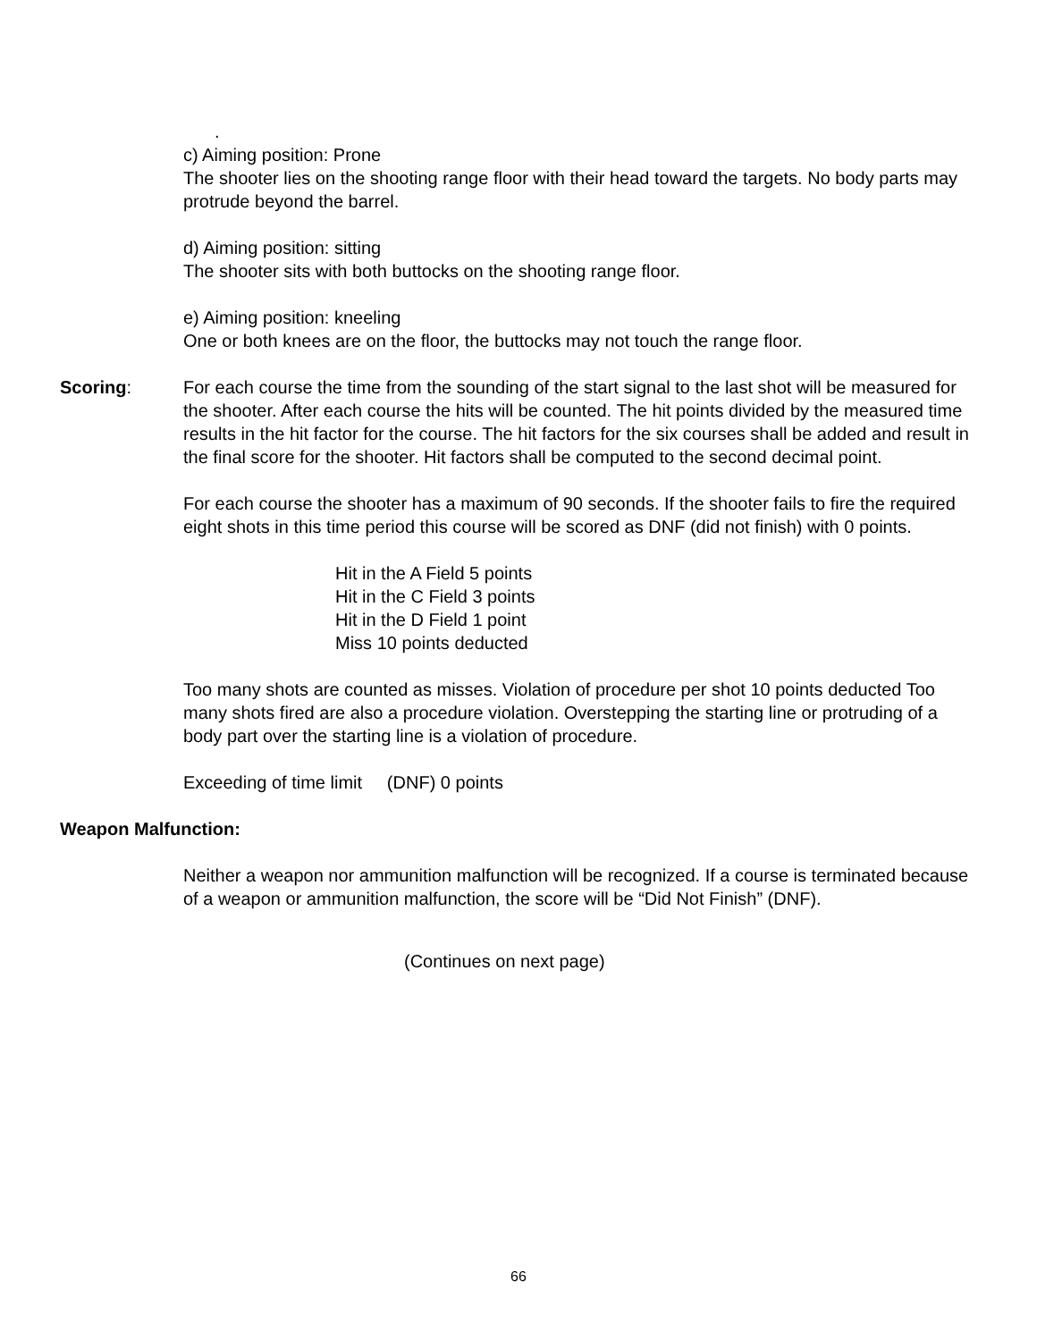.
c) Aiming position: Prone
The shooter lies on the shooting range floor with their head toward the targets. No body parts may protrude beyond the barrel.
d) Aiming position: sitting
The shooter sits with both buttocks on the shooting range floor.
e) Aiming position: kneeling
One or both knees are on the floor, the buttocks may not touch the range floor.
Scoring: For each course the time from the sounding of the start signal to the last shot will be measured for the shooter. After each course the hits will be counted. The hit points divided by the measured time results in the hit factor for the course. The hit factors for the six courses shall be added and result in the final score for the shooter. Hit factors shall be computed to the second decimal point.
For each course the shooter has a maximum of 90 seconds. If the shooter fails to fire the required eight shots in this time period this course will be scored as DNF (did not finish) with 0 points.
Hit in the A Field 5 points
Hit in the C Field 3 points
Hit in the D Field 1 point
Miss 10 points deducted
Too many shots are counted as misses. Violation of procedure per shot 10 points deducted Too many shots fired are also a procedure violation. Overstepping the starting line or protruding of a body part over the starting line is a violation of procedure.
Exceeding of time limit (DNF) 0 points
Weapon Malfunction:
Neither a weapon nor ammunition malfunction will be recognized. If a course is terminated because of a weapon or ammunition malfunction, the score will be “Did Not Finish” (DNF).
(Continues on next page)
66